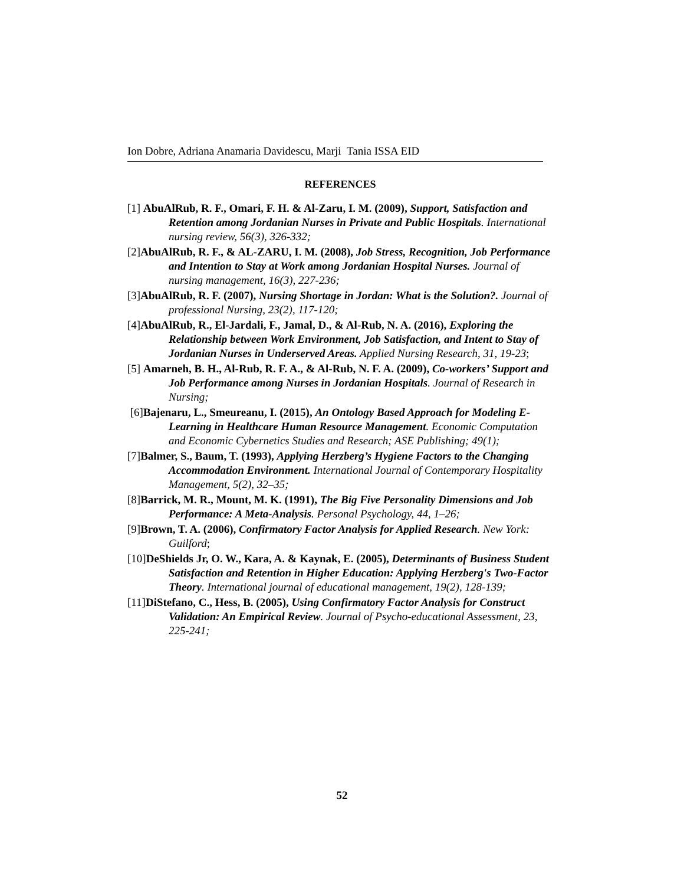Ion Dobre, Adriana Anamaria Davidescu, Marji Tania ISSA EID
REFERENCES
[1] AbuAlRub, R. F., Omari, F. H. & Al-Zaru, I. M. (2009), Support, Satisfaction and Retention among Jordanian Nurses in Private and Public Hospitals. International nursing review, 56(3), 326-332;
[2]AbuAlRub, R. F., & AL-ZARU, I. M. (2008), Job Stress, Recognition, Job Performance and Intention to Stay at Work among Jordanian Hospital Nurses. Journal of nursing management, 16(3), 227-236;
[3]AbuAlRub, R. F. (2007), Nursing Shortage in Jordan: What is the Solution?. Journal of professional Nursing, 23(2), 117-120;
[4]AbuAlRub, R., El-Jardali, F., Jamal, D., & Al-Rub, N. A. (2016), Exploring the Relationship between Work Environment, Job Satisfaction, and Intent to Stay of Jordanian Nurses in Underserved Areas. Applied Nursing Research, 31, 19-23;
[5] Amarneh, B. H., Al-Rub, R. F. A., & Al-Rub, N. F. A. (2009), Co-workers’ Support and Job Performance among Nurses in Jordanian Hospitals. Journal of Research in Nursing;
[6]Bajenaru, L., Smeureanu, I. (2015), An Ontology Based Approach for Modeling E-Learning in Healthcare Human Resource Management. Economic Computation and Economic Cybernetics Studies and Research; ASE Publishing; 49(1);
[7]Balmer, S., Baum, T. (1993), Applying Herzberg’s Hygiene Factors to the Changing Accommodation Environment. International Journal of Contemporary Hospitality Management, 5(2), 32–35;
[8]Barrick, M. R., Mount, M. K. (1991), The Big Five Personality Dimensions and Job Performance: A Meta-Analysis. Personal Psychology, 44, 1–26;
[9]Brown, T. A. (2006), Confirmatory Factor Analysis for Applied Research. New York: Guilford;
[10]DeShields Jr, O. W., Kara, A. & Kaynak, E. (2005), Determinants of Business Student Satisfaction and Retention in Higher Education: Applying Herzberg's Two-Factor Theory. International journal of educational management, 19(2), 128-139;
[11]DiStefano, C., Hess, B. (2005), Using Confirmatory Factor Analysis for Construct Validation: An Empirical Review. Journal of Psycho-educational Assessment, 23, 225-241;
52